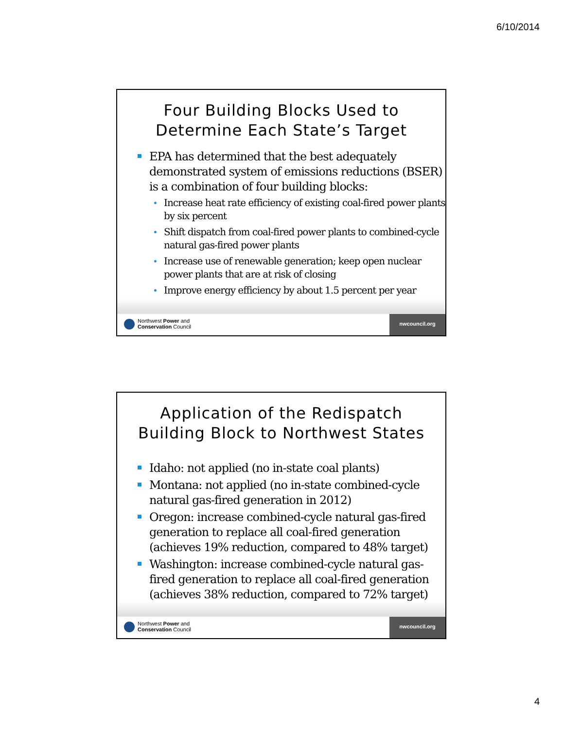6/10/2014
Four Building Blocks Used to
Determine Each State’s Target
EPA has determined that the best adequately demonstrated system of emissions reductions (BSER) is a combination of four building blocks:
Increase heat rate efficiency of existing coal-fired power plants by six percent
Shift dispatch from coal-fired power plants to combined-cycle natural gas-fired power plants
Increase use of renewable generation; keep open nuclear power plants that are at risk of closing
Improve energy efficiency by about 1.5 percent per year
Northwest Power and
Conservation Council
nwcouncil.org
Application of the Redispatch
Building Block to Northwest States
Idaho: not applied (no in-state coal plants)
Montana: not applied (no in-state combined-cycle natural gas-fired generation in 2012)
Oregon: increase combined-cycle natural gas-fired generation to replace all coal-fired generation (achieves 19% reduction, compared to 48% target)
Washington: increase combined-cycle natural gas-fired generation to replace all coal-fired generation (achieves 38% reduction, compared to 72% target)
Northwest Power and
Conservation Council
nwcouncil.org
4